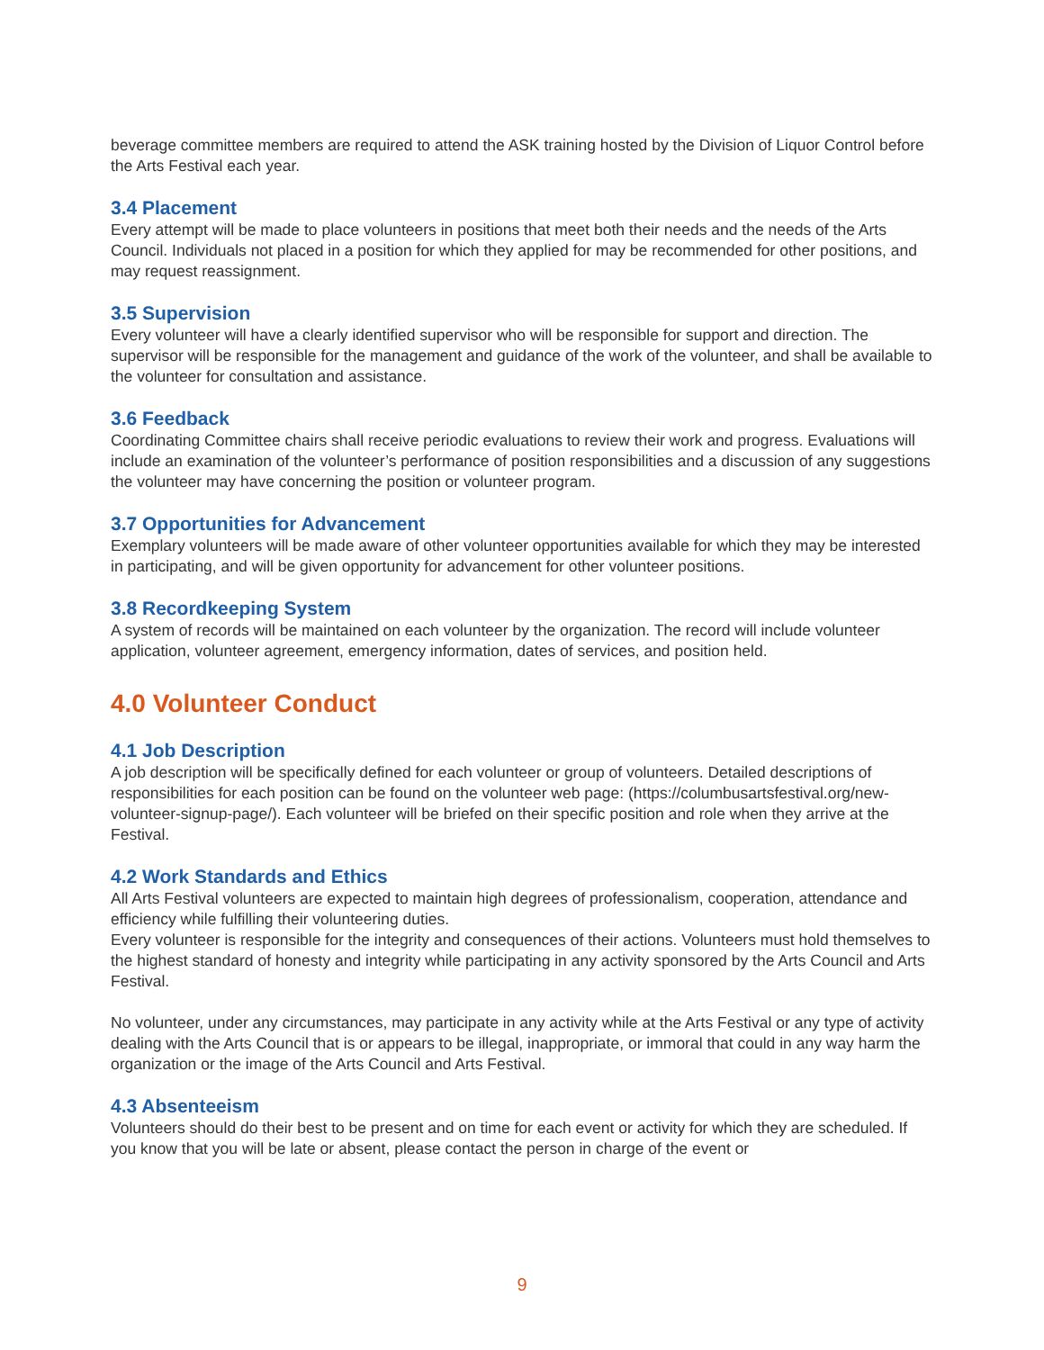beverage committee members are required to attend the ASK training hosted by the Division of Liquor Control before the Arts Festival each year.
3.4 Placement
Every attempt will be made to place volunteers in positions that meet both their needs and the needs of the Arts Council. Individuals not placed in a position for which they applied for may be recommended for other positions, and may request reassignment.
3.5 Supervision
Every volunteer will have a clearly identified supervisor who will be responsible for support and direction. The supervisor will be responsible for the management and guidance of the work of the volunteer, and shall be available to the volunteer for consultation and assistance.
3.6 Feedback
Coordinating Committee chairs shall receive periodic evaluations to review their work and progress. Evaluations will include an examination of the volunteer’s performance of position responsibilities and a discussion of any suggestions the volunteer may have concerning the position or volunteer program.
3.7 Opportunities for Advancement
Exemplary volunteers will be made aware of other volunteer opportunities available for which they may be interested in participating, and will be given opportunity for advancement for other volunteer positions.
3.8 Recordkeeping System
A system of records will be maintained on each volunteer by the organization. The record will include volunteer application, volunteer agreement, emergency information, dates of services, and position held.
4.0 Volunteer Conduct
4.1 Job Description
A job description will be specifically defined for each volunteer or group of volunteers. Detailed descriptions of responsibilities for each position can be found on the volunteer web page: (https://columbusartsfestival.org/new-volunteer-signup-page/). Each volunteer will be briefed on their specific position and role when they arrive at the Festival.
4.2 Work Standards and Ethics
All Arts Festival volunteers are expected to maintain high degrees of professionalism, cooperation, attendance and efficiency while fulfilling their volunteering duties.
Every volunteer is responsible for the integrity and consequences of their actions. Volunteers must hold themselves to the highest standard of honesty and integrity while participating in any activity sponsored by the Arts Council and Arts Festival.
No volunteer, under any circumstances, may participate in any activity while at the Arts Festival or any type of activity dealing with the Arts Council that is or appears to be illegal, inappropriate, or immoral that could in any way harm the organization or the image of the Arts Council and Arts Festival.
4.3 Absenteeism
Volunteers should do their best to be present and on time for each event or activity for which they are scheduled. If you know that you will be late or absent, please contact the person in charge of the event or
9